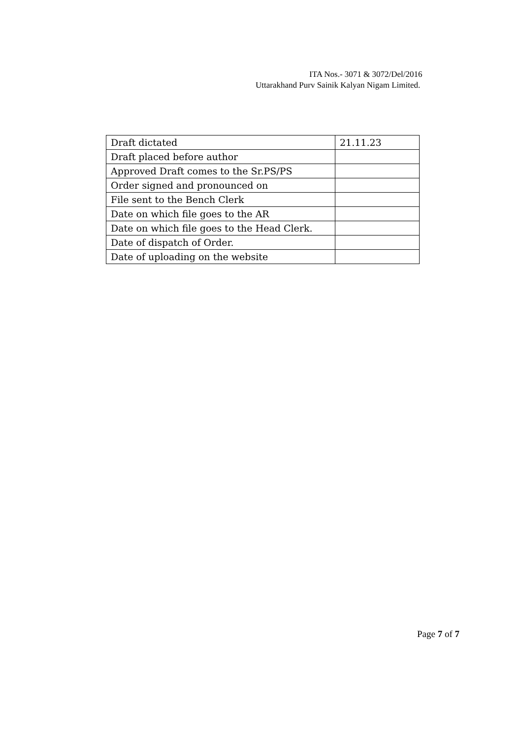ITA Nos.- 3071 & 3072/Del/2016
Uttarakhand Purv Sainik Kalyan Nigam Limited.
| Draft dictated | 21.11.23 |
| Draft placed before author | |
| Approved Draft comes to the Sr.PS/PS | |
| Order signed and pronounced on | |
| File sent to the Bench Clerk | |
| Date on which file goes to the AR | |
| Date on which file goes to the Head Clerk. | |
| Date of dispatch of Order. | |
| Date of uploading on the website | |
Page 7 of 7